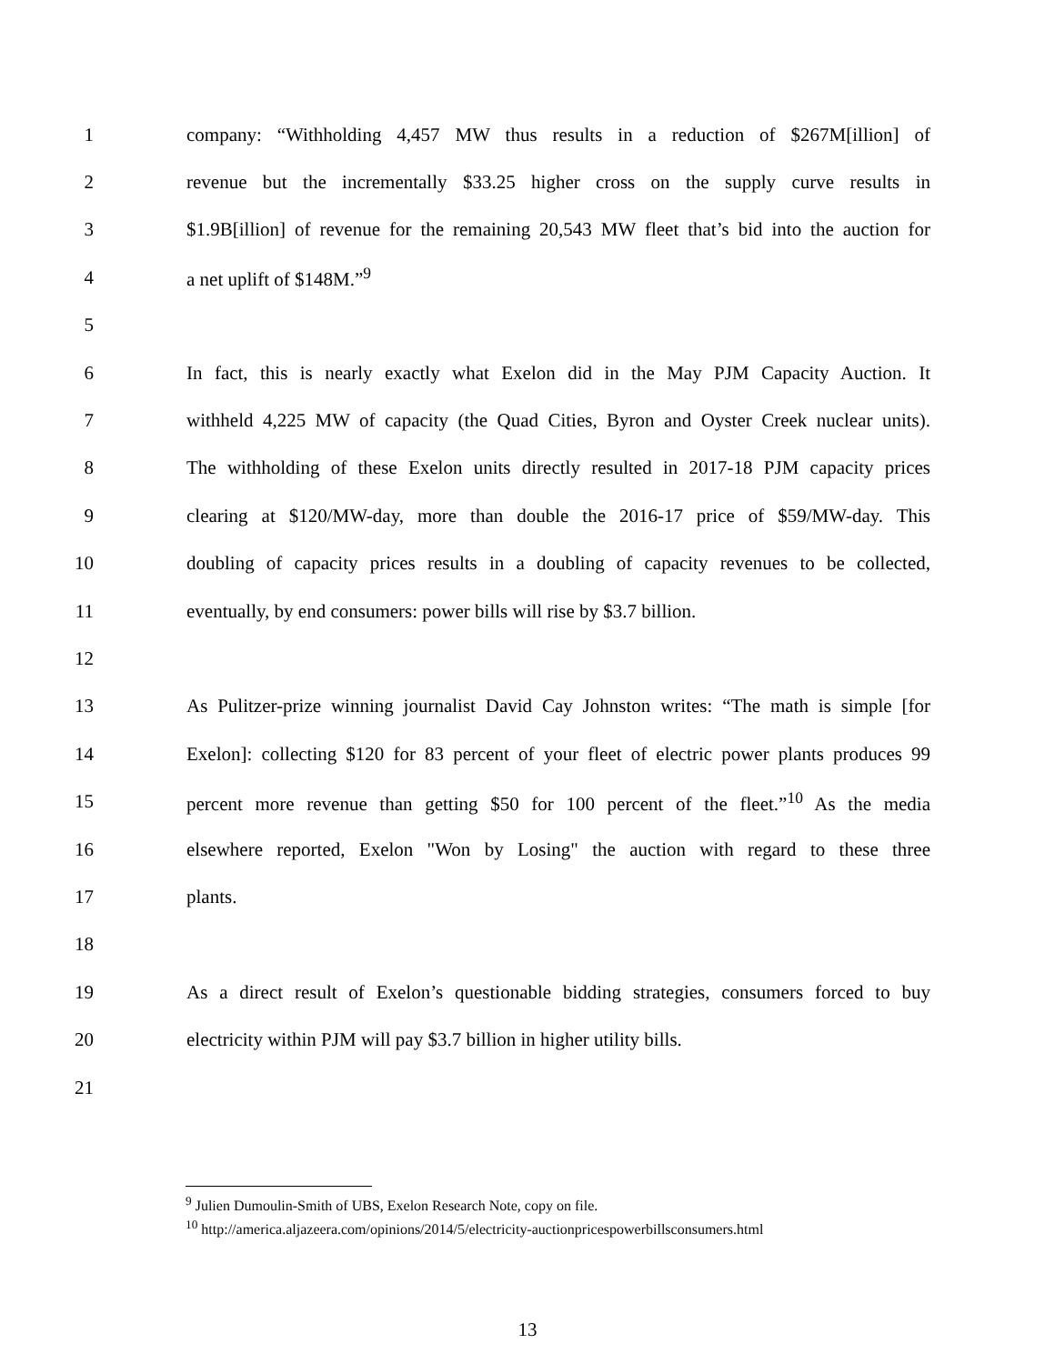1 company: “Withholding 4,457 MW thus results in a reduction of $267M[illion] of
2 revenue but the incrementally $33.25 higher cross on the supply curve results in
3 $1.9B[illion] of revenue for the remaining 20,543 MW fleet that’s bid into the auction for
4 a net uplift of $148M.”<sup>9</sup>
5
6 In fact, this is nearly exactly what Exelon did in the May PJM Capacity Auction. It
7 withheld 4,225 MW of capacity (the Quad Cities, Byron and Oyster Creek nuclear units).
8 The withholding of these Exelon units directly resulted in 2017-18 PJM capacity prices
9 clearing at $120/MW-day, more than double the 2016-17 price of $59/MW-day. This
10 doubling of capacity prices results in a doubling of capacity revenues to be collected,
11 eventually, by end consumers: power bills will rise by $3.7 billion.
12
13 As Pulitzer-prize winning journalist David Cay Johnston writes: “The math is simple [for
14 Exelon]: collecting $120 for 83 percent of your fleet of electric power plants produces 99
15 percent more revenue than getting $50 for 100 percent of the fleet.”<sup>10</sup> As the media
16 elsewhere reported, Exelon "Won by Losing" the auction with regard to these three
17 plants.
18
19 As a direct result of Exelon’s questionable bidding strategies, consumers forced to buy
20 electricity within PJM will pay $3.7 billion in higher utility bills.
21
<sup>9</sup> Julien Dumoulin-Smith of UBS, Exelon Research Note, copy on file.
<sup>10</sup> http://america.aljazeera.com/opinions/2014/5/electricity-auctionpricespowerbillsconsumers.html
13